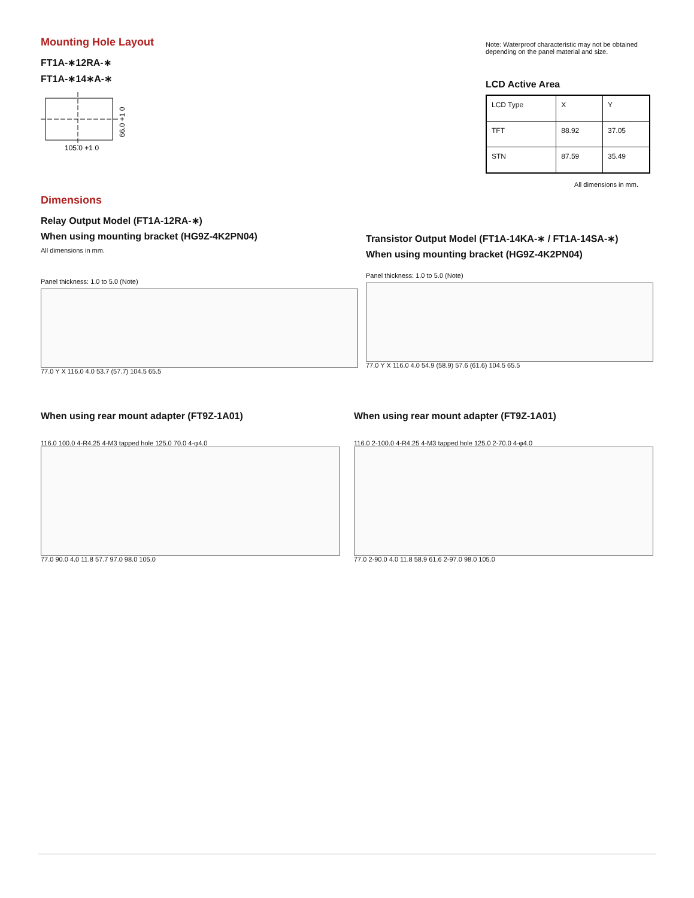Mounting Hole Layout
FT1A-∗12RA-∗
FT1A-∗14∗A-∗
105.0 +1 0
66.0 +1 0
Note: Waterproof characteristic may not be obtained depending on the panel material and size.
LCD Active Area
| LCD Type | X | Y |
| TFT | 88.92 | 37.05 |
| STN | 87.59 | 35.49 |
All dimensions in mm.
Dimensions
Relay Output Model (FT1A-12RA-∗)
When using mounting bracket (HG9Z-4K2PN04)
All dimensions in mm.
Panel thickness: 1.0 to 5.0 (Note)
77.0 Y X 116.0 4.0 53.7 (57.7) 104.5 65.5
Transistor Output Model (FT1A-14KA-∗ / FT1A-14SA-∗)
When using mounting bracket (HG9Z-4K2PN04)
Panel thickness: 1.0 to 5.0 (Note)
77.0 Y X 116.0 4.0 54.9 (58.9) 57.6 (61.6) 104.5 65.5
When using rear mount adapter (FT9Z-1A01)
116.0 100.0 4-R4.25 4-M3 tapped hole 125.0 70.0 4-φ4.0
77.0 90.0 4.0 11.8 57.7 97.0 98.0 105.0
When using rear mount adapter (FT9Z-1A01)
116.0 2-100.0 4-R4.25 4-M3 tapped hole 125.0 2-70.0 4-φ4.0
77.0 2-90.0 4.0 11.8 58.9 61.6 2-97.0 98.0 105.0